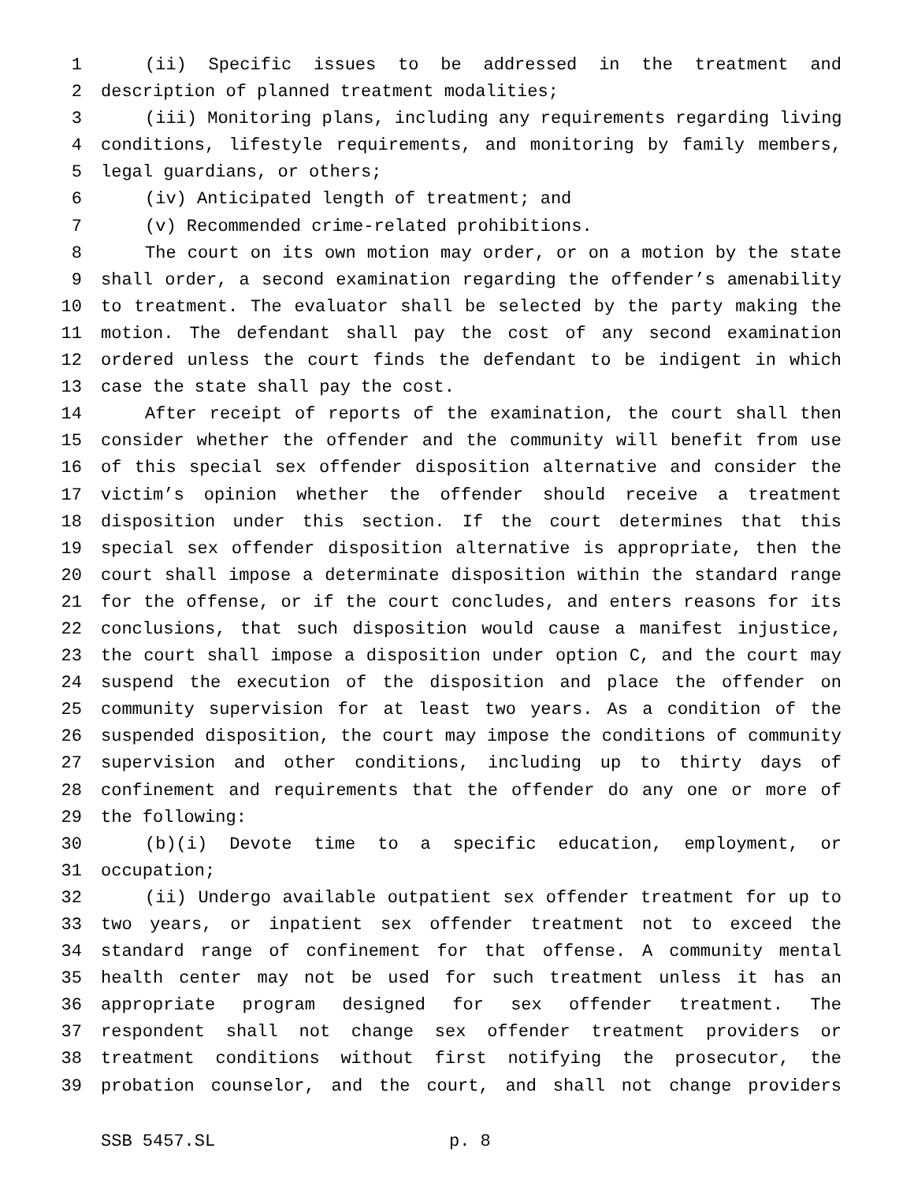1 (ii) Specific issues to be addressed in the treatment and
2 description of planned treatment modalities;
3 (iii) Monitoring plans, including any requirements regarding living
4 conditions, lifestyle requirements, and monitoring by family members,
5 legal guardians, or others;
6 (iv) Anticipated length of treatment; and
7 (v) Recommended crime-related prohibitions.
8 The court on its own motion may order, or on a motion by the state
9 shall order, a second examination regarding the offender’s amenability
10 to treatment. The evaluator shall be selected by the party making the
11 motion. The defendant shall pay the cost of any second examination
12 ordered unless the court finds the defendant to be indigent in which
13 case the state shall pay the cost.
14 After receipt of reports of the examination, the court shall then
15 consider whether the offender and the community will benefit from use
16 of this special sex offender disposition alternative and consider the
17 victim’s opinion whether the offender should receive a treatment
18 disposition under this section. If the court determines that this
19 special sex offender disposition alternative is appropriate, then the
20 court shall impose a determinate disposition within the standard range
21 for the offense, or if the court concludes, and enters reasons for its
22 conclusions, that such disposition would cause a manifest injustice,
23 the court shall impose a disposition under option C, and the court may
24 suspend the execution of the disposition and place the offender on
25 community supervision for at least two years. As a condition of the
26 suspended disposition, the court may impose the conditions of community
27 supervision and other conditions, including up to thirty days of
28 confinement and requirements that the offender do any one or more of
29 the following:
30 (b)(i) Devote time to a specific education, employment, or
31 occupation;
32 (ii) Undergo available outpatient sex offender treatment for up to
33 two years, or inpatient sex offender treatment not to exceed the
34 standard range of confinement for that offense. A community mental
35 health center may not be used for such treatment unless it has an
36 appropriate program designed for sex offender treatment. The
37 respondent shall not change sex offender treatment providers or
38 treatment conditions without first notifying the prosecutor, the
39 probation counselor, and the court, and shall not change providers
SSB 5457.SL p. 8